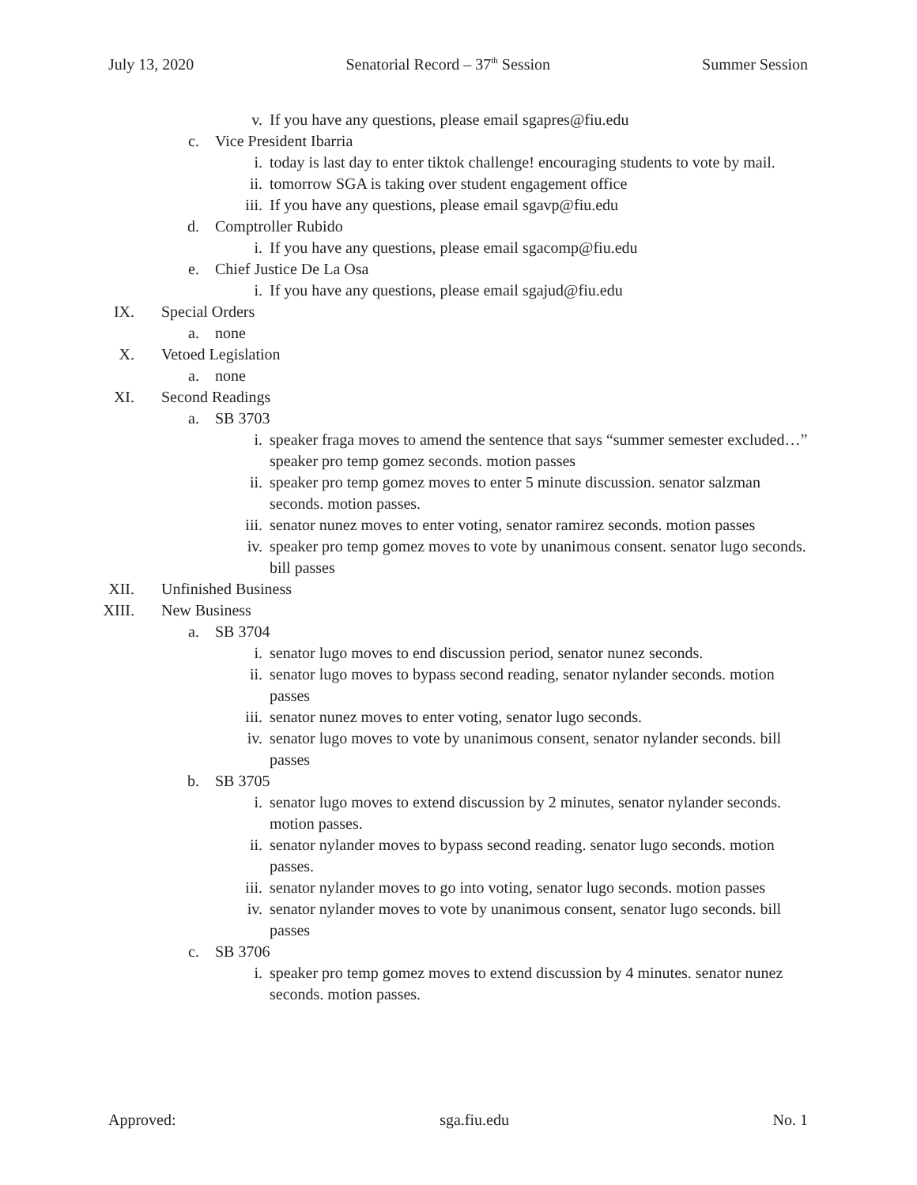July 13, 2020 Senatorial Record – 37<sup>th</sup> Session Summer Session
v. If you have any questions, please email sgapres@fiu.edu
c. Vice President Ibarria
i. today is last day to enter tiktok challenge! encouraging students to vote by mail.
ii. tomorrow SGA is taking over student engagement office
iii. If you have any questions, please email sgavp@fiu.edu
d. Comptroller Rubido
i. If you have any questions, please email sgacomp@fiu.edu
e. Chief Justice De La Osa
i. If you have any questions, please email sgajud@fiu.edu
IX. Special Orders
a. none
X. Vetoed Legislation
a. none
XI. Second Readings
a. SB 3703
i. speaker fraga moves to amend the sentence that says “summer semester excluded…” speaker pro temp gomez seconds. motion passes
ii. speaker pro temp gomez moves to enter 5 minute discussion. senator salzman seconds. motion passes.
iii. senator nunez moves to enter voting, senator ramirez seconds. motion passes
iv. speaker pro temp gomez moves to vote by unanimous consent. senator lugo seconds. bill passes
XII. Unfinished Business
XIII. New Business
a. SB 3704
i. senator lugo moves to end discussion period, senator nunez seconds.
ii. senator lugo moves to bypass second reading, senator nylander seconds. motion passes
iii. senator nunez moves to enter voting, senator lugo seconds.
iv. senator lugo moves to vote by unanimous consent, senator nylander seconds. bill passes
b. SB 3705
i. senator lugo moves to extend discussion by 2 minutes, senator nylander seconds. motion passes.
ii. senator nylander moves to bypass second reading. senator lugo seconds. motion passes.
iii. senator nylander moves to go into voting, senator lugo seconds. motion passes
iv. senator nylander moves to vote by unanimous consent, senator lugo seconds. bill passes
c. SB 3706
i. speaker pro temp gomez moves to extend discussion by 4 minutes. senator nunez seconds. motion passes.
Approved: sga.fiu.edu No. 1